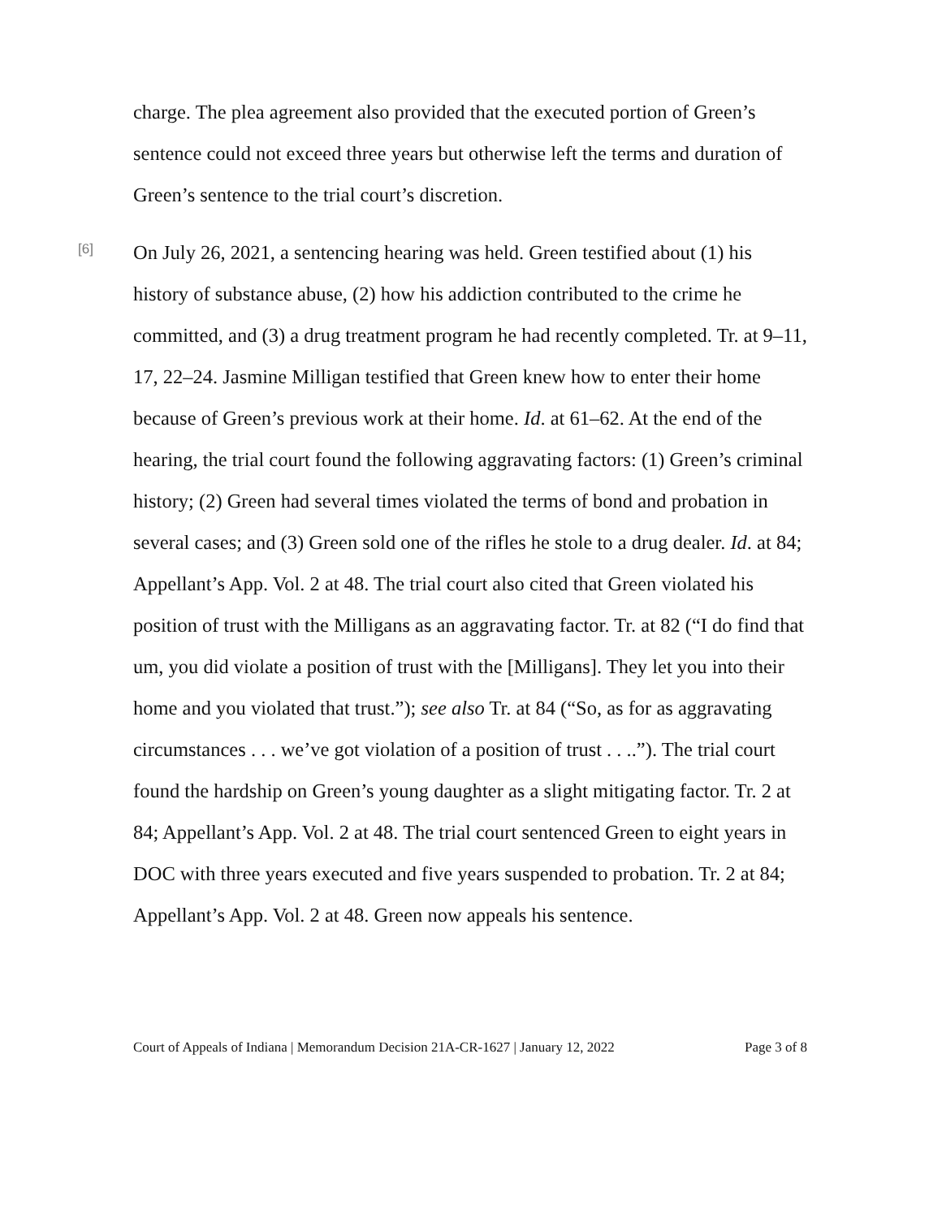charge. The plea agreement also provided that the executed portion of Green’s sentence could not exceed three years but otherwise left the terms and duration of Green’s sentence to the trial court’s discretion.
[6]
On July 26, 2021, a sentencing hearing was held. Green testified about (1) his history of substance abuse, (2) how his addiction contributed to the crime he committed, and (3) a drug treatment program he had recently completed. Tr. at 9–11, 17, 22–24. Jasmine Milligan testified that Green knew how to enter their home because of Green’s previous work at their home. Id. at 61–62. At the end of the hearing, the trial court found the following aggravating factors: (1) Green’s criminal history; (2) Green had several times violated the terms of bond and probation in several cases; and (3) Green sold one of the rifles he stole to a drug dealer. Id. at 84; Appellant’s App. Vol. 2 at 48. The trial court also cited that Green violated his position of trust with the Milligans as an aggravating factor. Tr. at 82 (“I do find that um, you did violate a position of trust with the [Milligans]. They let you into their home and you violated that trust.”); see also Tr. at 84 (“So, as for as aggravating circumstances . . . we’ve got violation of a position of trust . . ..”). The trial court found the hardship on Green’s young daughter as a slight mitigating factor. Tr. 2 at 84; Appellant’s App. Vol. 2 at 48. The trial court sentenced Green to eight years in DOC with three years executed and five years suspended to probation. Tr. 2 at 84; Appellant’s App. Vol. 2 at 48. Green now appeals his sentence.
Court of Appeals of Indiana | Memorandum Decision 21A-CR-1627 | January 12, 2022 Page 3 of 8